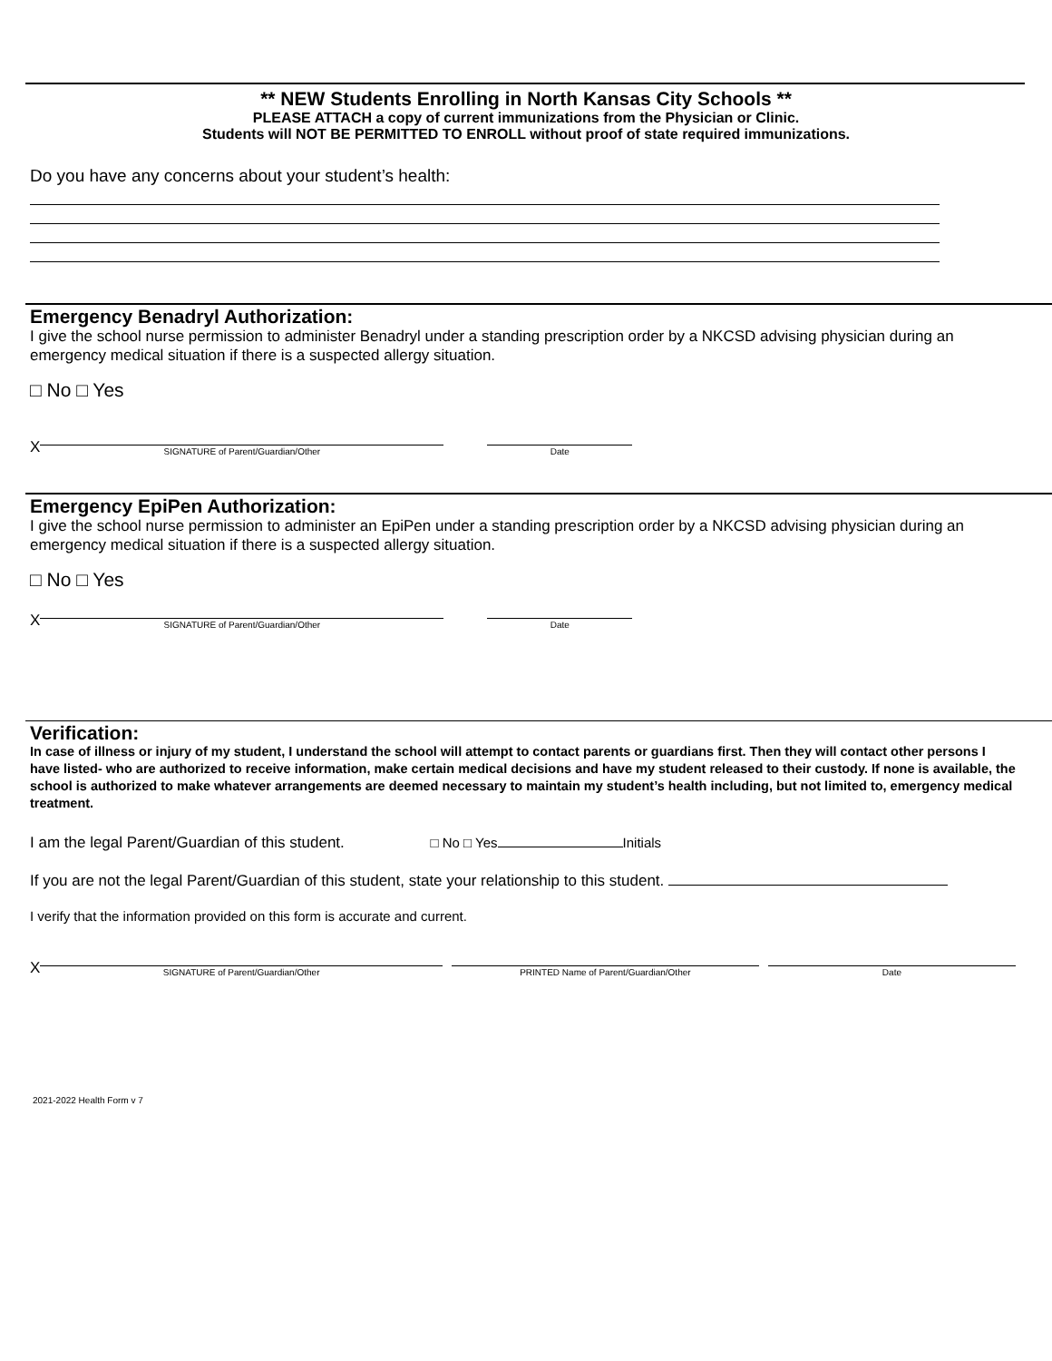** NEW Students Enrolling in North Kansas City Schools **
PLEASE ATTACH a copy of current immunizations from the Physician or Clinic.
Students will NOT BE PERMITTED TO ENROLL without proof of state required immunizations.
Do you have any concerns about your student’s health:
Emergency Benadryl Authorization:
I give the school nurse permission to administer Benadryl under a standing prescription order by a NKCSD advising physician during an emergency medical situation if there is a suspected allergy situation.
□ No □ Yes
X
SIGNATURE of Parent/Guardian/Other
Date
Emergency EpiPen Authorization:
I give the school nurse permission to administer an EpiPen under a standing prescription order by a NKCSD advising physician during an emergency medical situation if there is a suspected allergy situation.
□ No □ Yes
X
SIGNATURE of Parent/Guardian/Other
Date
Verification:
In case of illness or injury of my student, I understand the school will attempt to contact parents or guardians first. Then they will contact other persons I have listed- who are authorized to receive information, make certain medical decisions and have my student released to their custody. If none is available, the school is authorized to make whatever arrangements are deemed necessary to maintain my student’s health including, but not limited to, emergency medical treatment.
I am the legal Parent/Guardian of this student. □ No □ Yes Initials
If you are not the legal Parent/Guardian of this student, state your relationship to this student.
I verify that the information provided on this form is accurate and current.
X
SIGNATURE of Parent/Guardian/Other
PRINTED Name of Parent/Guardian/Other
Date
2021-2022 Health Form v 7